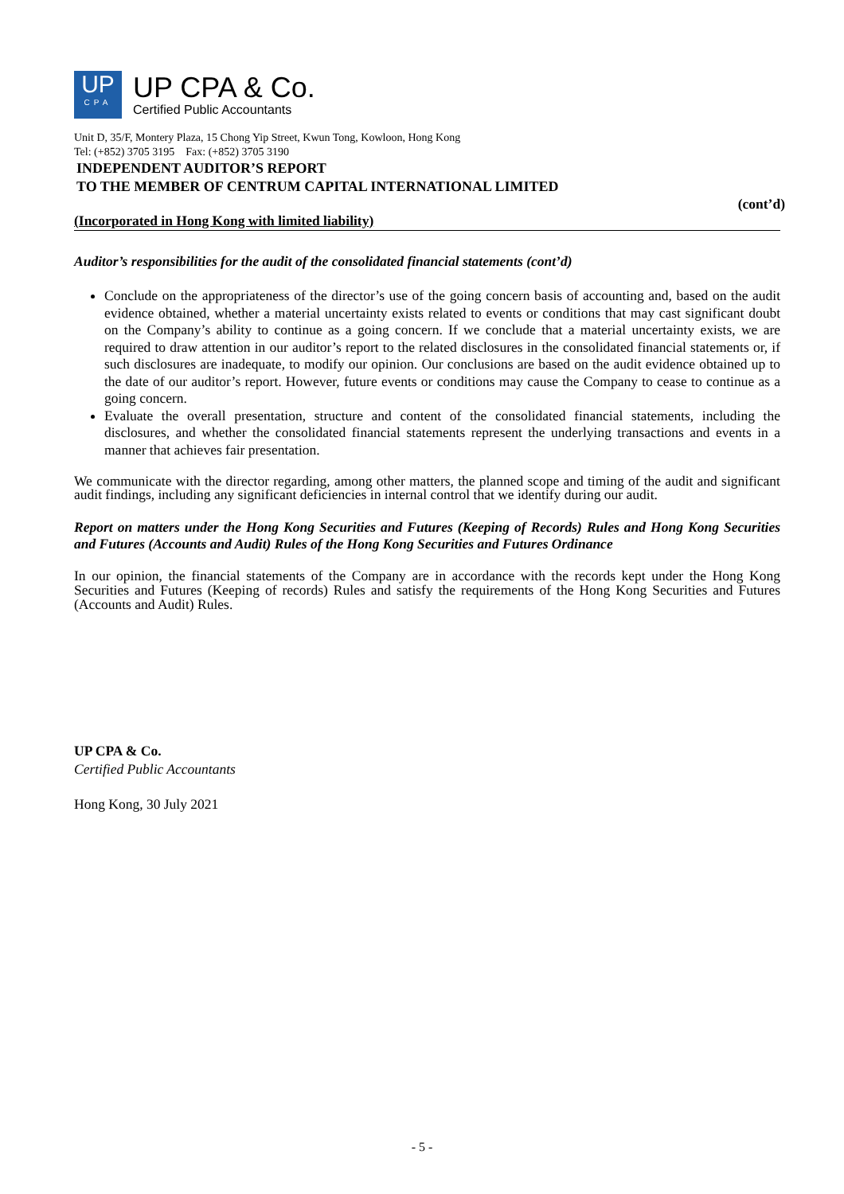UP
CPA
UP CPA & Co.
Certified Public Accountants
Unit D, 35/F, Montery Plaza, 15 Chong Yip Street, Kwun Tong, Kowloon, Hong Kong
Tel: (+852) 3705 3195 Fax: (+852) 3705 3190
INDEPENDENT AUDITOR’S REPORT
TO THE MEMBER OF CENTRUM CAPITAL INTERNATIONAL LIMITED
(cont’d)
(Incorporated in Hong Kong with limited liability)
Auditor’s responsibilities for the audit of the consolidated financial statements (cont’d)
Conclude on the appropriateness of the director’s use of the going concern basis of accounting and, based on the audit evidence obtained, whether a material uncertainty exists related to events or conditions that may cast significant doubt on the Company’s ability to continue as a going concern. If we conclude that a material uncertainty exists, we are required to draw attention in our auditor’s report to the related disclosures in the consolidated financial statements or, if such disclosures are inadequate, to modify our opinion. Our conclusions are based on the audit evidence obtained up to the date of our auditor’s report. However, future events or conditions may cause the Company to cease to continue as a going concern.
Evaluate the overall presentation, structure and content of the consolidated financial statements, including the disclosures, and whether the consolidated financial statements represent the underlying transactions and events in a manner that achieves fair presentation.
We communicate with the director regarding, among other matters, the planned scope and timing of the audit and significant audit findings, including any significant deficiencies in internal control that we identify during our audit.
Report on matters under the Hong Kong Securities and Futures (Keeping of Records) Rules and Hong Kong Securities and Futures (Accounts and Audit) Rules of the Hong Kong Securities and Futures Ordinance
In our opinion, the financial statements of the Company are in accordance with the records kept under the Hong Kong Securities and Futures (Keeping of records) Rules and satisfy the requirements of the Hong Kong Securities and Futures (Accounts and Audit) Rules.
UP CPA & Co.
Certified Public Accountants
Hong Kong, 30 July 2021
- 5 -